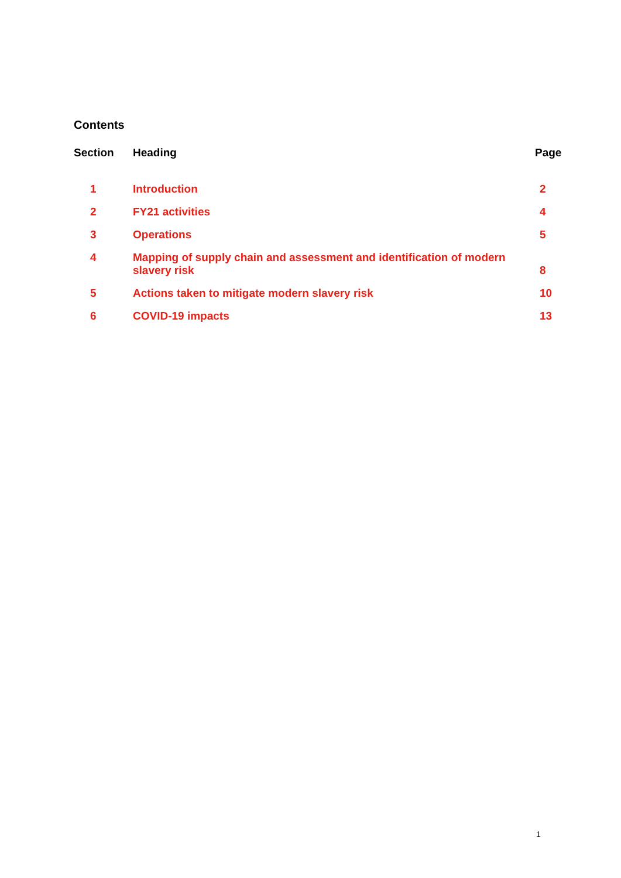Contents
| Section | Heading | Page |
| --- | --- | --- |
| 1 | Introduction | 2 |
| 2 | FY21 activities | 4 |
| 3 | Operations | 5 |
| 4 | Mapping of supply chain and assessment and identification of modern slavery risk | 8 |
| 5 | Actions taken to mitigate modern slavery risk | 10 |
| 6 | COVID-19 impacts | 13 |
1